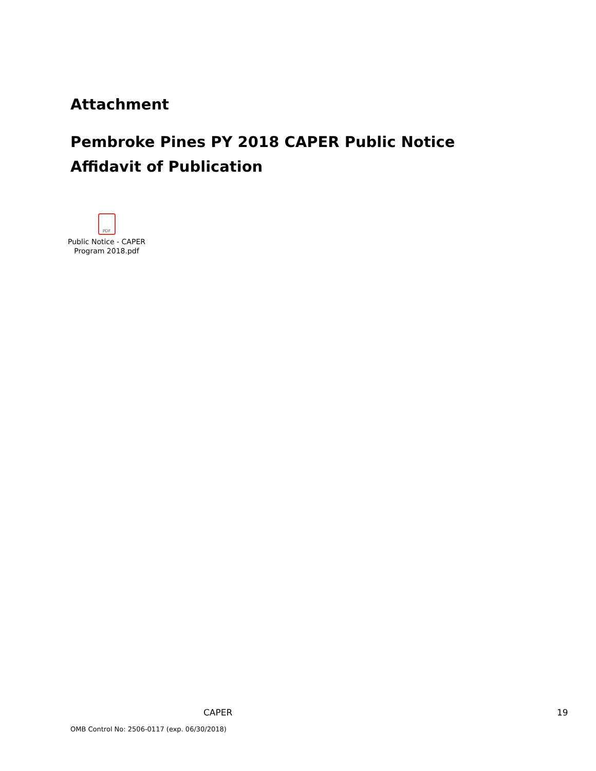Attachment
Pembroke Pines PY 2018 CAPER Public Notice Affidavit of Publication
PDF
Public Notice - CAPER
Program 2018.pdf
CAPER 19
OMB Control No: 2506-0117 (exp. 06/30/2018)